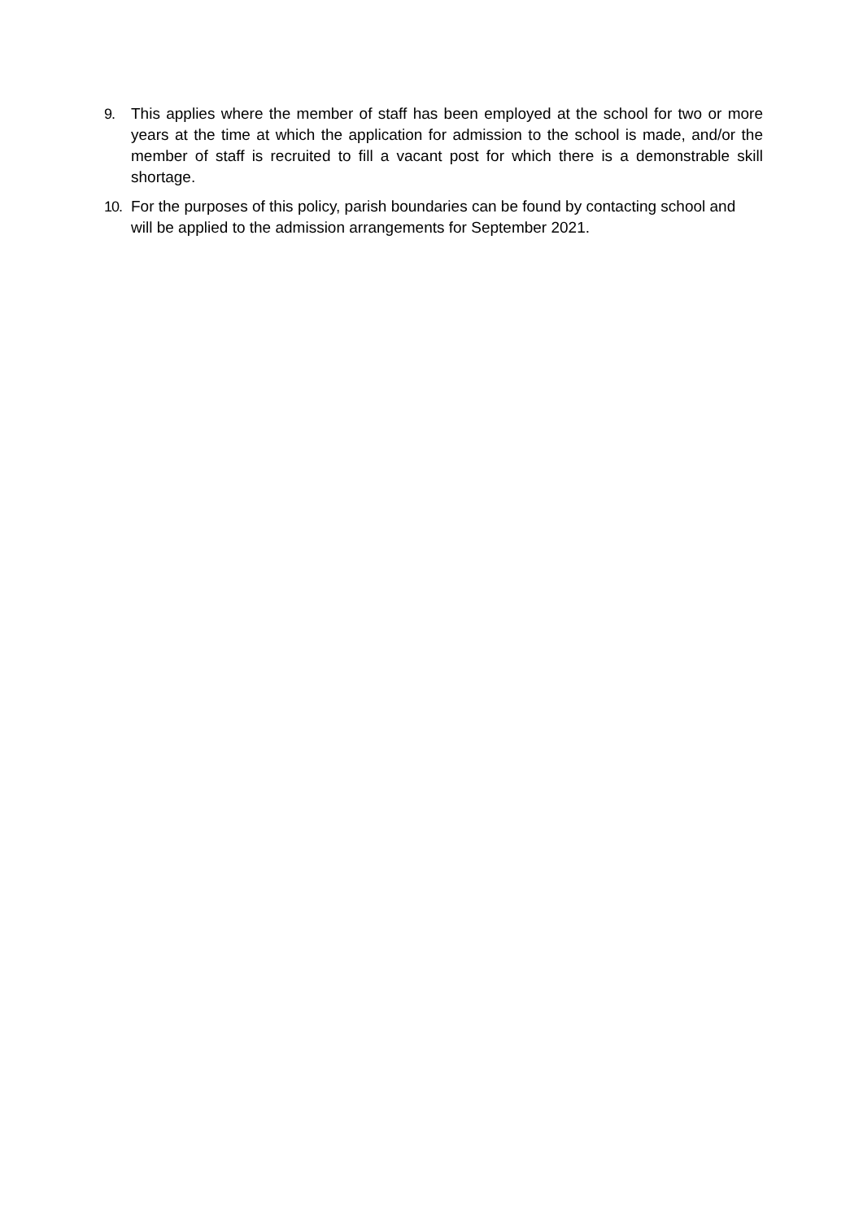9. This applies where the member of staff has been employed at the school for two or more years at the time at which the application for admission to the school is made, and/or the member of staff is recruited to fill a vacant post for which there is a demonstrable skill shortage.
10. For the purposes of this policy, parish boundaries can be found by contacting school and will be applied to the admission arrangements for September 2021.